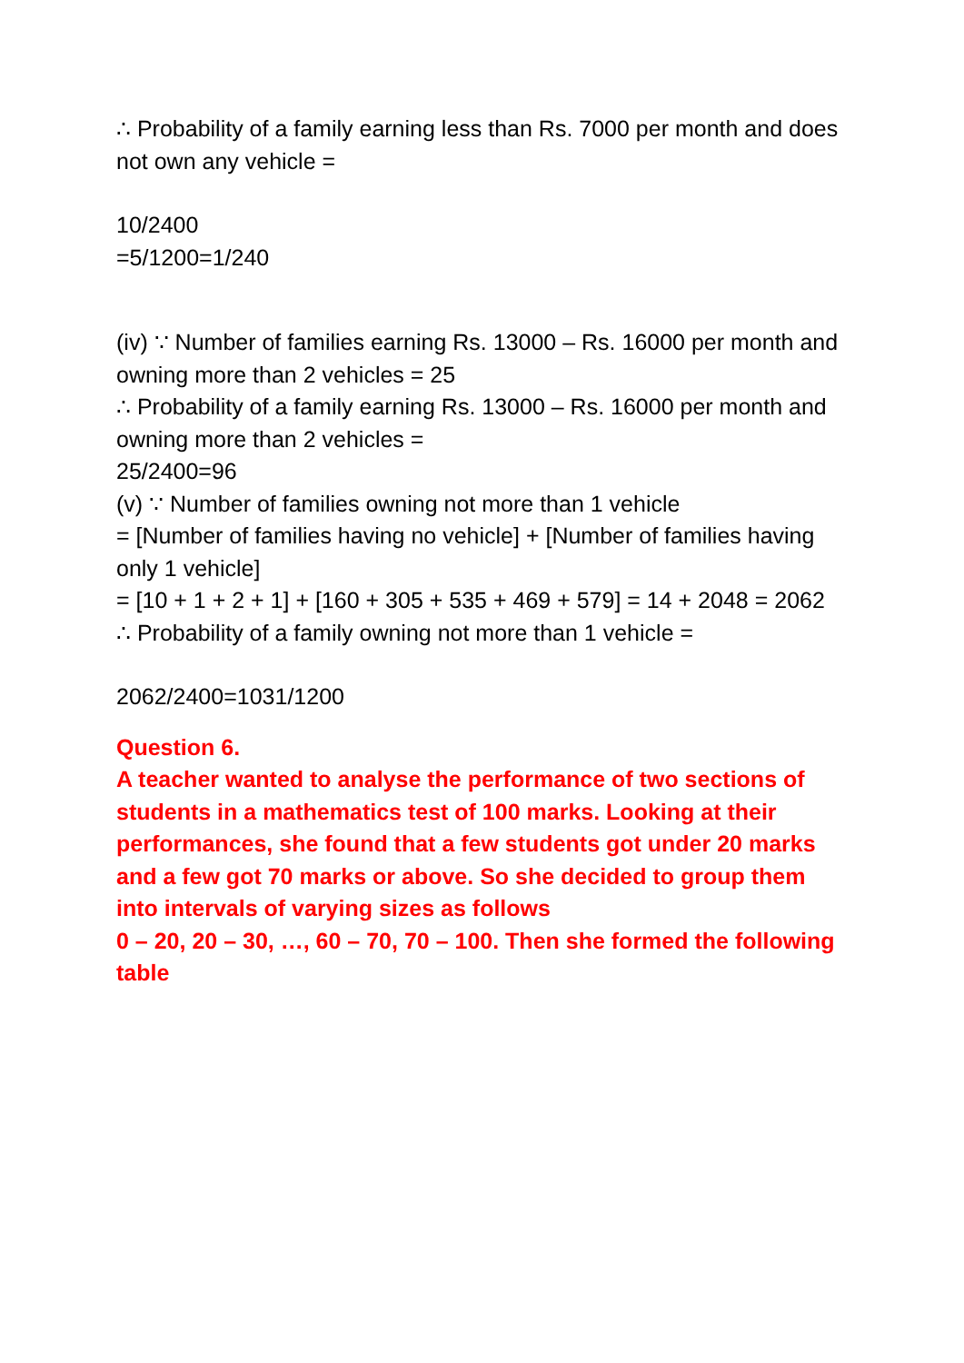∴ Probability of a family earning less than Rs. 7000 per month and does not own any vehicle =
10/2400
=5/1200=1/240
(iv) ∵ Number of families earning Rs. 13000 – Rs. 16000 per month and owning more than 2 vehicles = 25
∴ Probability of a family earning Rs. 13000 – Rs. 16000 per month and owning more than 2 vehicles =
25/2400=96
(v) ∵ Number of families owning not more than 1 vehicle
= [Number of families having no vehicle] + [Number of families having only 1 vehicle]
= [10 + 1 + 2 + 1] + [160 + 305 + 535 + 469 + 579] = 14 + 2048 = 2062
∴ Probability of a family owning not more than 1 vehicle =
2062/2400=1031/1200
Question 6.
A teacher wanted to analyse the performance of two sections of students in a mathematics test of 100 marks. Looking at their performances, she found that a few students got under 20 marks and a few got 70 marks or above. So she decided to group them into intervals of varying sizes as follows
0 – 20, 20 – 30, …, 60 – 70, 70 – 100. Then she formed the following table